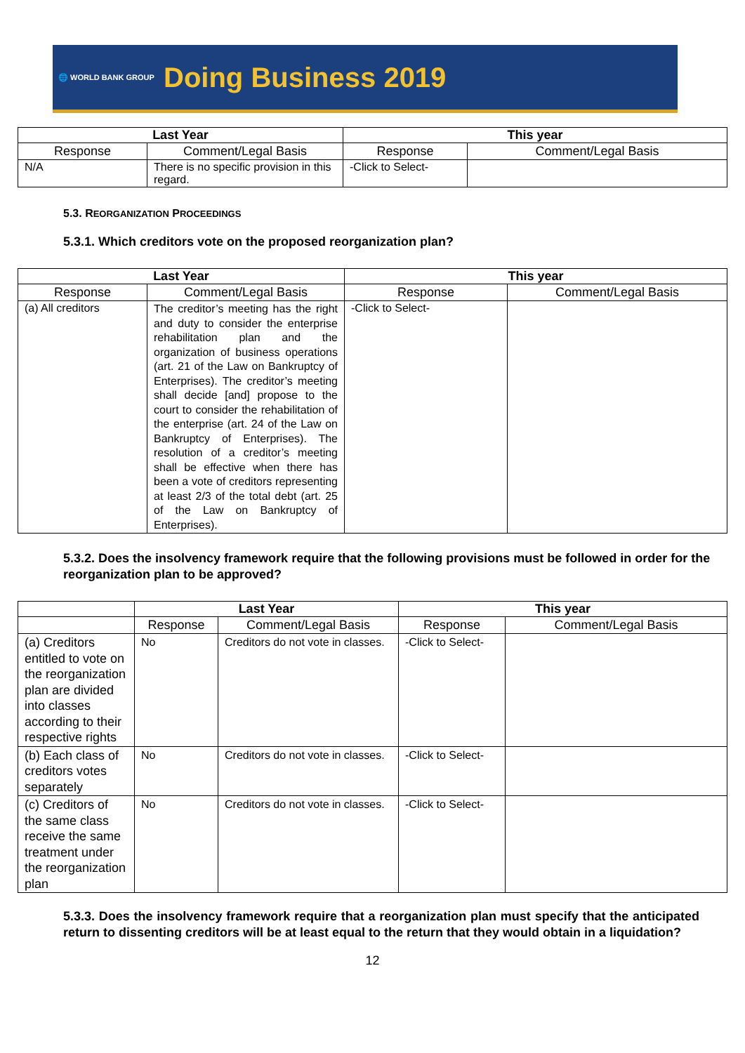🌐 WORLD BANK GROUP Doing Business 2019
| Last Year | | This year | |
| --- | --- | --- | --- |
| Response | Comment/Legal Basis | Response | Comment/Legal Basis |
| N/A | There is no specific provision in this regard. | -Click to Select- | |
5.3. REORGANIZATION PROCEEDINGS
5.3.1. Which creditors vote on the proposed reorganization plan?
| Last Year | | This year | |
| --- | --- | --- | --- |
| Response | Comment/Legal Basis | Response | Comment/Legal Basis |
| (a) All creditors | The creditor’s meeting has the right and duty to consider the enterprise rehabilitation plan and the organization of business operations (art. 21 of the Law on Bankruptcy of Enterprises). The creditor’s meeting shall decide [and] propose to the court to consider the rehabilitation of the enterprise (art. 24 of the Law on Bankruptcy of Enterprises). The resolution of a creditor’s meeting shall be effective when there has been a vote of creditors representing at least 2/3 of the total debt (art. 25 of the Law on Bankruptcy of Enterprises). | -Click to Select- | |
5.3.2. Does the insolvency framework require that the following provisions must be followed in order for the reorganization plan to be approved?
| | Last Year | | This year | |
| --- | --- | --- | --- | --- |
| | Response | Comment/Legal Basis | Response | Comment/Legal Basis |
| (a) Creditors entitled to vote on the reorganization plan are divided into classes according to their respective rights | No | Creditors do not vote in classes. | -Click to Select- | |
| (b) Each class of creditors votes separately | No | Creditors do not vote in classes. | -Click to Select- | |
| (c) Creditors of the same class receive the same treatment under the reorganization plan | No | Creditors do not vote in classes. | -Click to Select- | |
5.3.3. Does the insolvency framework require that a reorganization plan must specify that the anticipated return to dissenting creditors will be at least equal to the return that they would obtain in a liquidation?
12